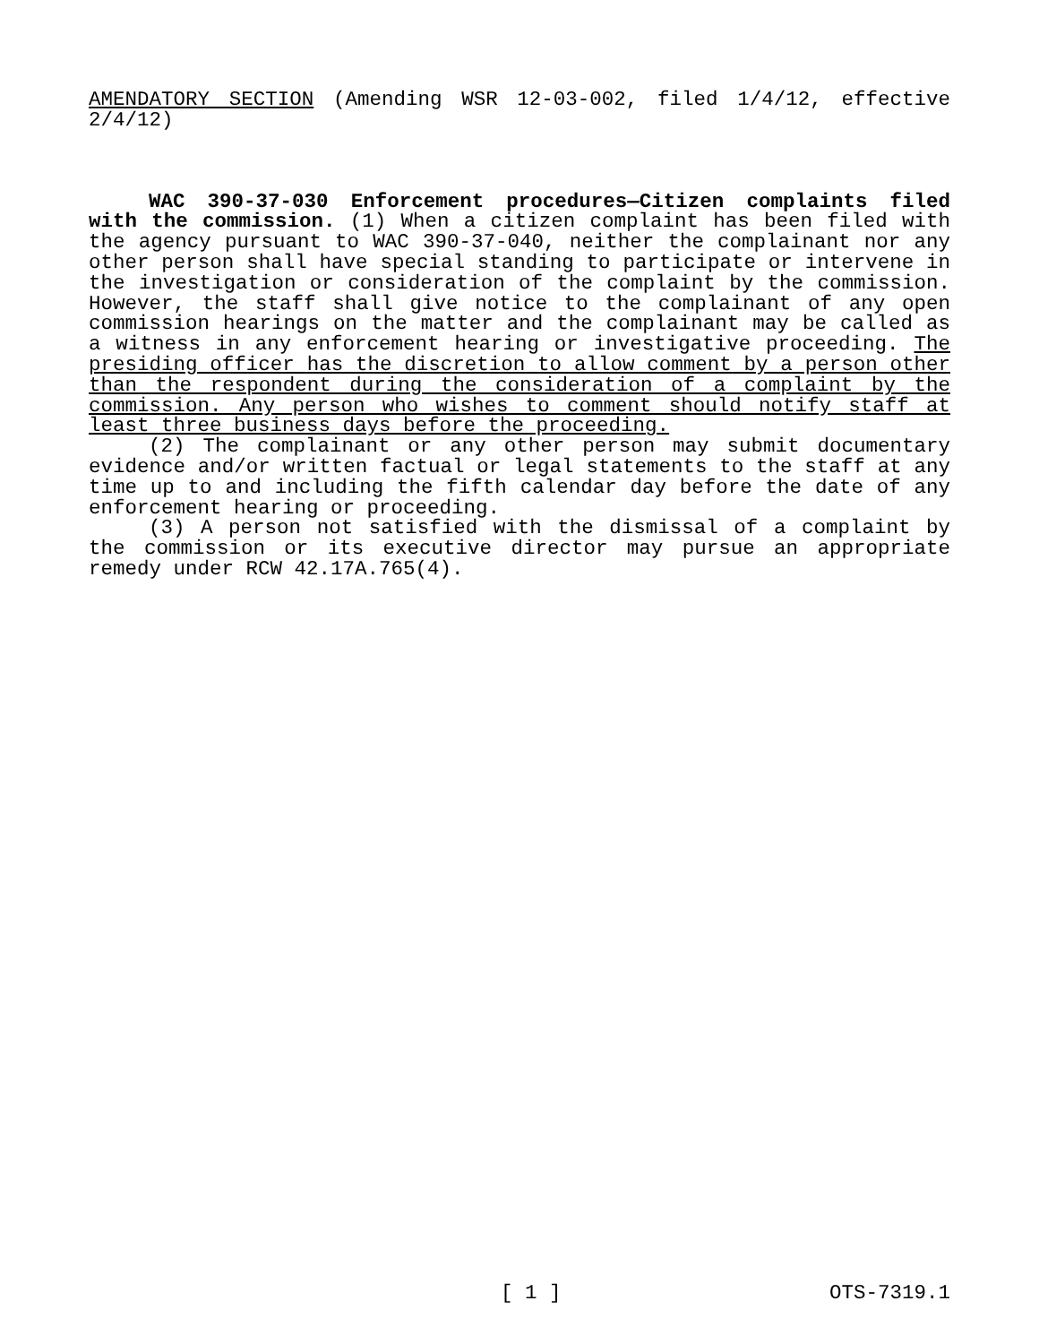AMENDATORY SECTION (Amending WSR 12-03-002, filed 1/4/12, effective 2/4/12)
WAC 390-37-030 Enforcement procedures—Citizen complaints filed with the commission. (1) When a citizen complaint has been filed with the agency pursuant to WAC 390-37-040, neither the complainant nor any other person shall have special standing to participate or intervene in the investigation or consideration of the complaint by the commission. However, the staff shall give notice to the complainant of any open commission hearings on the matter and the complainant may be called as a witness in any enforcement hearing or investigative proceeding. The presiding officer has the discretion to allow comment by a person other than the respondent during the consideration of a complaint by the commission. Any person who wishes to comment should notify staff at least three business days before the proceeding.
(2) The complainant or any other person may submit documentary evidence and/or written factual or legal statements to the staff at any time up to and including the fifth calendar day before the date of any enforcement hearing or proceeding.
(3) A person not satisfied with the dismissal of a complaint by the commission or its executive director may pursue an appropriate remedy under RCW 42.17A.765(4).
[ 1 ] OTS-7319.1